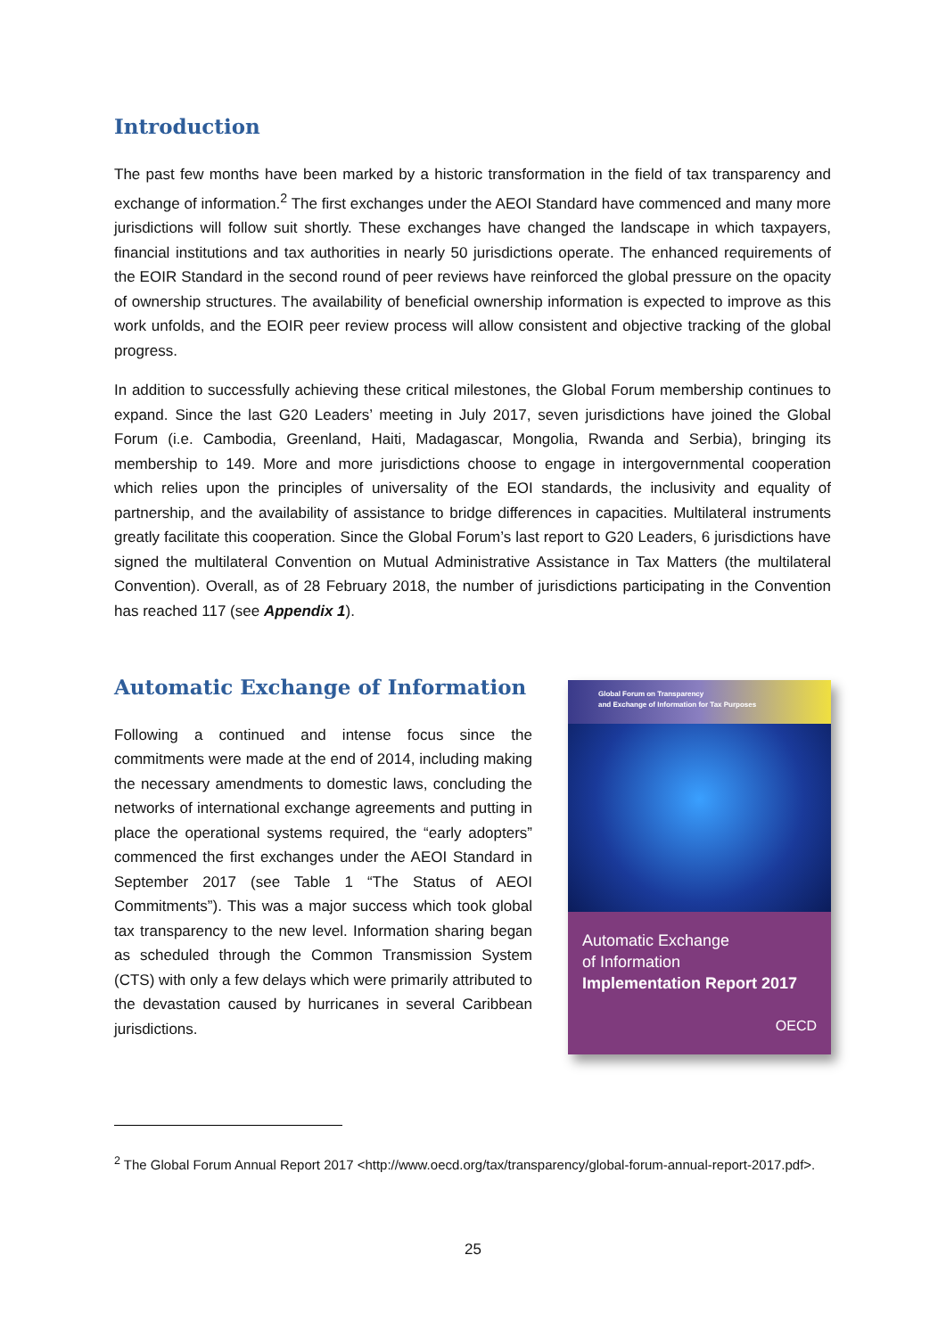Introduction
The past few months have been marked by a historic transformation in the field of tax transparency and exchange of information.<sup>2</sup> The first exchanges under the AEOI Standard have commenced and many more jurisdictions will follow suit shortly. These exchanges have changed the landscape in which taxpayers, financial institutions and tax authorities in nearly 50 jurisdictions operate. The enhanced requirements of the EOIR Standard in the second round of peer reviews have reinforced the global pressure on the opacity of ownership structures. The availability of beneficial ownership information is expected to improve as this work unfolds, and the EOIR peer review process will allow consistent and objective tracking of the global progress.
In addition to successfully achieving these critical milestones, the Global Forum membership continues to expand. Since the last G20 Leaders’ meeting in July 2017, seven jurisdictions have joined the Global Forum (i.e. Cambodia, Greenland, Haiti, Madagascar, Mongolia, Rwanda and Serbia), bringing its membership to 149. More and more jurisdictions choose to engage in intergovernmental cooperation which relies upon the principles of universality of the EOI standards, the inclusivity and equality of partnership, and the availability of assistance to bridge differences in capacities. Multilateral instruments greatly facilitate this cooperation. Since the Global Forum’s last report to G20 Leaders, 6 jurisdictions have signed the multilateral Convention on Mutual Administrative Assistance in Tax Matters (the multilateral Convention). Overall, as of 28 February 2018, the number of jurisdictions participating in the Convention has reached 117 (see Appendix 1).
Automatic Exchange of Information
Following a continued and intense focus since the commitments were made at the end of 2014, including making the necessary amendments to domestic laws, concluding the networks of international exchange agreements and putting in place the operational systems required, the “early adopters” commenced the first exchanges under the AEOI Standard in September 2017 (see Table 1 “The Status of AEOI Commitments”). This was a major success which took global tax transparency to the new level. Information sharing began as scheduled through the Common Transmission System (CTS) with only a few delays which were primarily attributed to the devastation caused by hurricanes in several Caribbean jurisdictions.
Global Forum on Transparency
and Exchange of Information for Tax Purposes
Automatic Exchange
of Information
Implementation Report 2017
OECD
<sup>2</sup> The Global Forum Annual Report 2017 <http://www.oecd.org/tax/transparency/global-forum-annual-report-2017.pdf>.
25